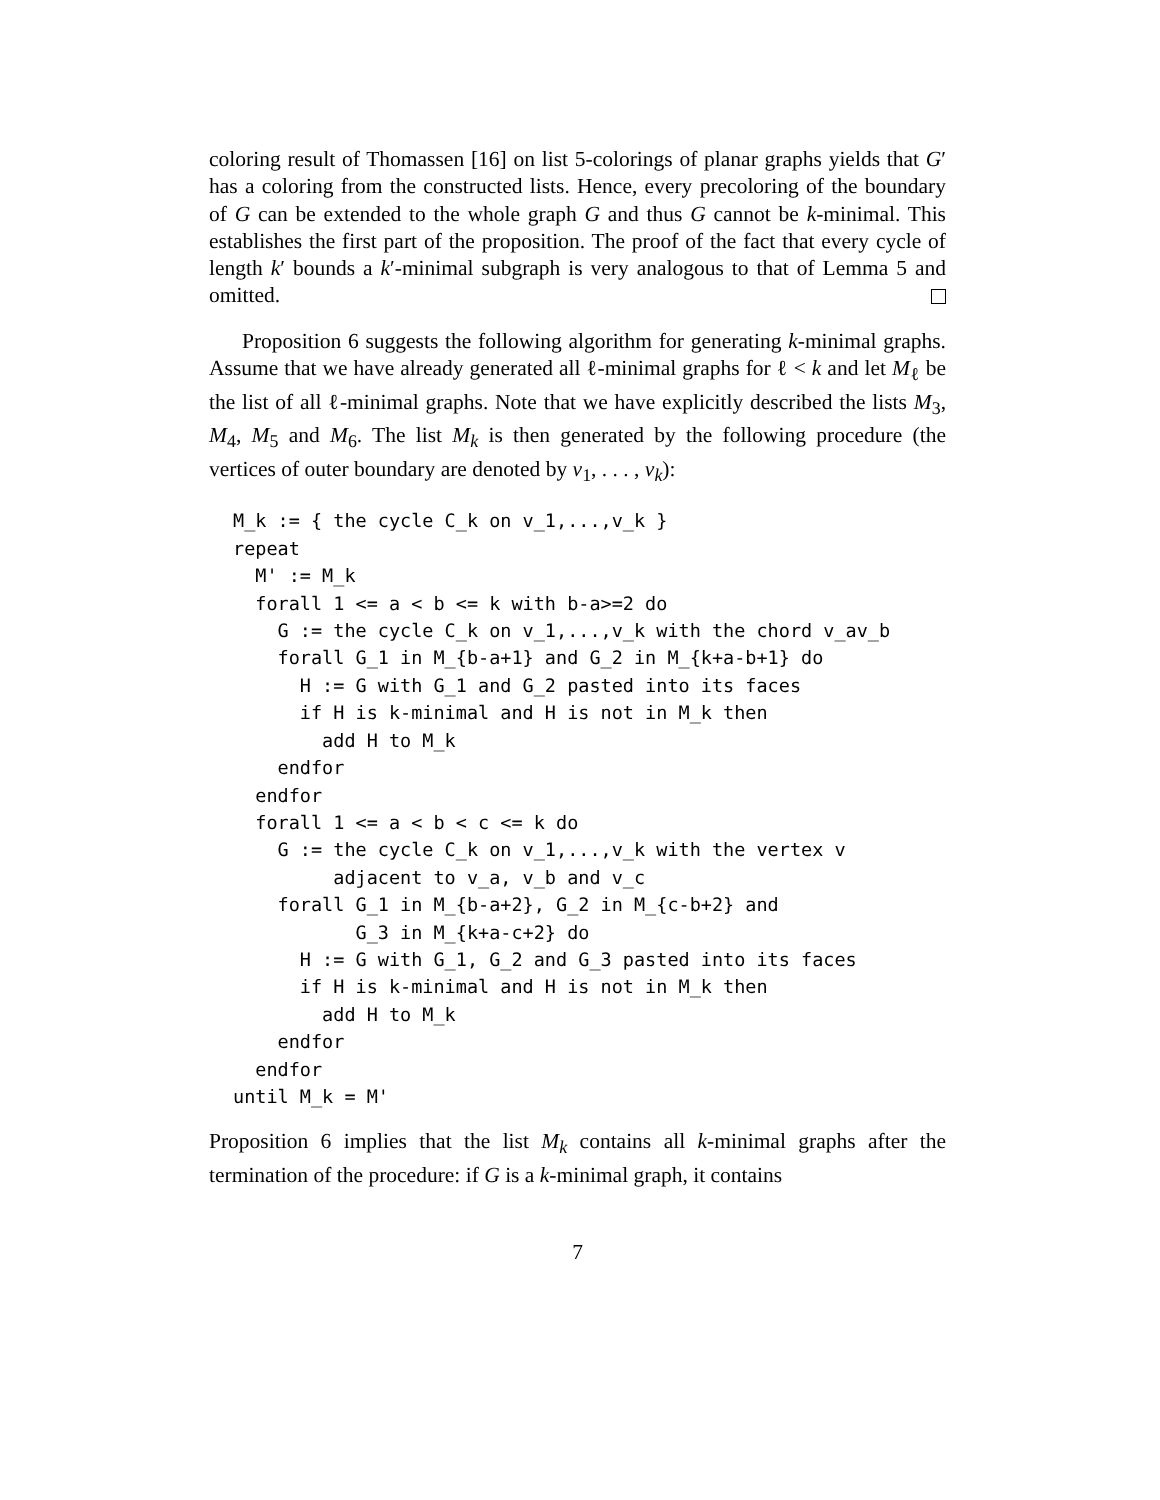coloring result of Thomassen [16] on list 5-colorings of planar graphs yields that G′ has a coloring from the constructed lists. Hence, every precoloring of the boundary of G can be extended to the whole graph G and thus G cannot be k-minimal. This establishes the first part of the proposition. The proof of the fact that every cycle of length k′ bounds a k′-minimal subgraph is very analogous to that of Lemma 5 and omitted.
Proposition 6 suggests the following algorithm for generating k-minimal graphs. Assume that we have already generated all ℓ-minimal graphs for ℓ < k and let M<sub>ℓ</sub> be the list of all ℓ-minimal graphs. Note that we have explicitly described the lists M<sub>3</sub>, M<sub>4</sub>, M<sub>5</sub> and M<sub>6</sub>. The list M<sub>k</sub> is then generated by the following procedure (the vertices of outer boundary are denoted by v<sub>1</sub>, . . . , v<sub>k</sub>):
M_k := { the cycle C_k on v_1,...,v_k }
repeat
  M' := M_k
  forall 1 <= a < b <= k with b-a>=2 do
    G := the cycle C_k on v_1,...,v_k with the chord v_av_b
    forall G_1 in M_{b-a+1} and G_2 in M_{k+a-b+1} do
      H := G with G_1 and G_2 pasted into its faces
      if H is k-minimal and H is not in M_k then
        add H to M_k
    endfor
  endfor
  forall 1 <= a < b < c <= k do
    G := the cycle C_k on v_1,...,v_k with the vertex v
         adjacent to v_a, v_b and v_c
    forall G_1 in M_{b-a+2}, G_2 in M_{c-b+2} and
           G_3 in M_{k+a-c+2} do
      H := G with G_1, G_2 and G_3 pasted into its faces
      if H is k-minimal and H is not in M_k then
        add H to M_k
    endfor
  endfor
until M_k = M'
Proposition 6 implies that the list M<sub>k</sub> contains all k-minimal graphs after the termination of the procedure: if G is a k-minimal graph, it contains
7